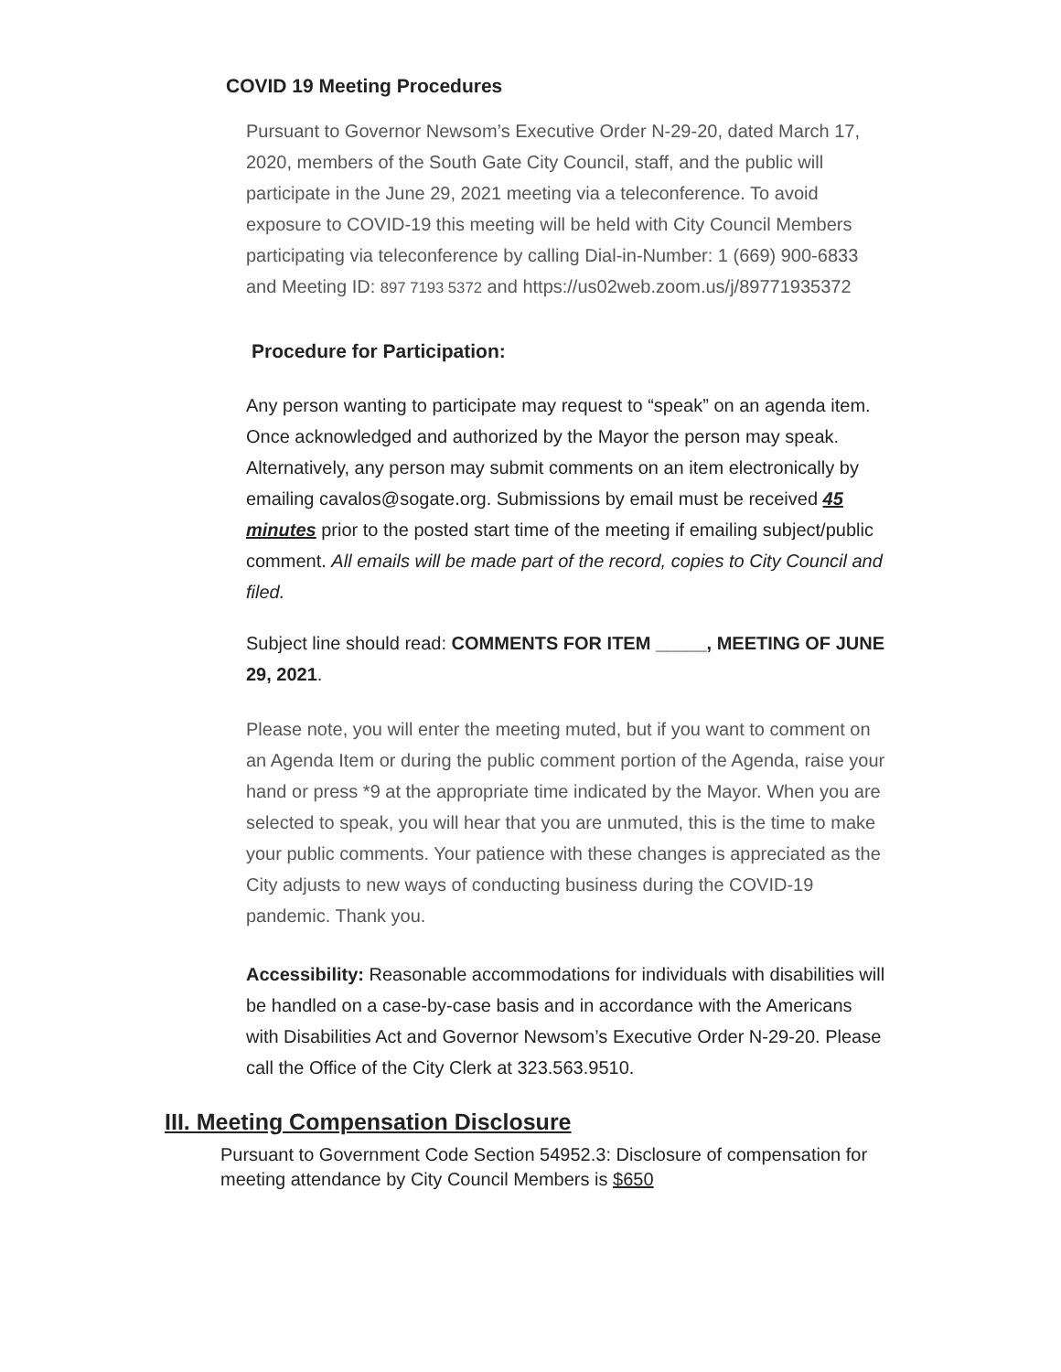COVID 19 Meeting Procedures
Pursuant to Governor Newsom’s Executive Order N-29-20, dated March 17, 2020, members of the South Gate City Council, staff, and the public will participate in the June 29, 2021 meeting via a teleconference. To avoid exposure to COVID-19 this meeting will be held with City Council Members participating via teleconference by calling Dial-in-Number: 1 (669) 900-6833 and Meeting ID: 897 7193 5372 and https://us02web.zoom.us/j/89771935372
Procedure for Participation:
Any person wanting to participate may request to “speak” on an agenda item. Once acknowledged and authorized by the Mayor the person may speak. Alternatively, any person may submit comments on an item electronically by emailing cavalos@sogate.org. Submissions by email must be received 45 minutes prior to the posted start time of the meeting if emailing subject/public comment. All emails will be made part of the record, copies to City Council and filed.
Subject line should read: COMMENTS FOR ITEM _____, MEETING OF JUNE 29, 2021.
Please note, you will enter the meeting muted, but if you want to comment on an Agenda Item or during the public comment portion of the Agenda, raise your hand or press *9 at the appropriate time indicated by the Mayor. When you are selected to speak, you will hear that you are unmuted, this is the time to make your public comments. Your patience with these changes is appreciated as the City adjusts to new ways of conducting business during the COVID-19 pandemic. Thank you.
Accessibility: Reasonable accommodations for individuals with disabilities will be handled on a case-by-case basis and in accordance with the Americans with Disabilities Act and Governor Newsom’s Executive Order N-29-20. Please call the Office of the City Clerk at 323.563.9510.
III. Meeting Compensation Disclosure
Pursuant to Government Code Section 54952.3: Disclosure of compensation for meeting attendance by City Council Members is $650